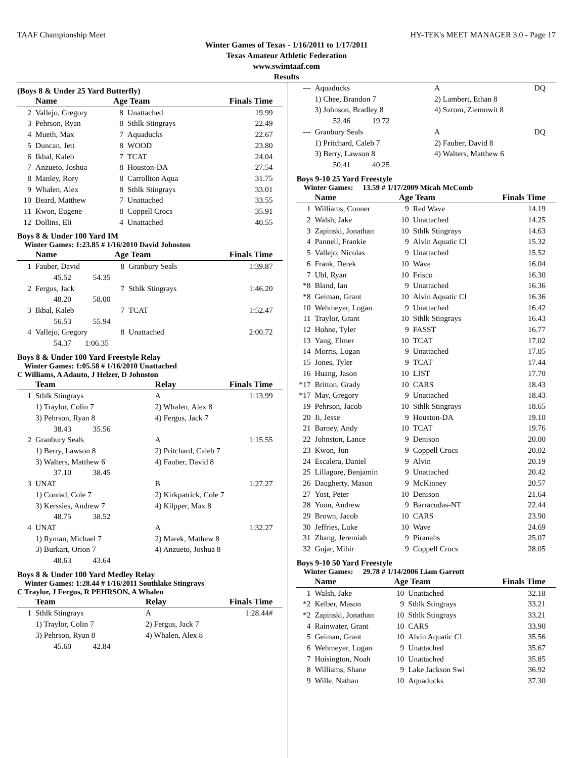TAAF Championship Meet HY-TEK's MEET MANAGER 3.0 - Page 17
Winter Games of Texas - 1/16/2011 to 1/17/2011
Texas Amateur Athletic Federation
www.swimtaaf.com
Results
(Boys 8 & Under 25 Yard Butterfly)
| | Name | Age Team | | Finals Time |
| --- | --- | --- | --- | --- |
| 2 | Vallejo, Gregory | 8 | Unattached | 19.99 |
| 3 | Pehrson, Ryan | 8 | Sthlk Stingrays | 22.49 |
| 4 | Mueth, Max | 7 | Aquaducks | 22.67 |
| 5 | Duncan, Jett | 8 | WOOD | 23.80 |
| 6 | Ikbal, Kaleb | 7 | TCAT | 24.04 |
| 7 | Anzueto, Joshua | 8 | Houston-DA | 27.54 |
| 8 | Manley, Rory | 8 | Carrollton Aqua | 31.75 |
| 9 | Whalen, Alex | 8 | Sthlk Stingrays | 33.01 |
| 10 | Beard, Matthew | 7 | Unattached | 33.55 |
| 11 | Kwon, Eugene | 8 | Coppell Crocs | 35.91 |
| 12 | Dollins, Eli | 4 | Unattached | 40.55 |
Boys 8 & Under 100 Yard IM
Winter Games: 1:23.85 # 1/16/2010 David Johnston
| | Name | Age Team | | Finals Time |
| --- | --- | --- | --- | --- |
| 1 | Fauber, David | 8 | Granbury Seals | 1:39.87 |
| | 45.52 54.35 | | | |
| 2 | Fergus, Jack | 7 | Sthlk Stingrays | 1:46.20 |
| | 48.20 58.00 | | | |
| 3 | Ikbal, Kaleb | 7 | TCAT | 1:52.47 |
| | 56.53 55.94 | | | |
| 4 | Vallejo, Gregory | 8 | Unattached | 2:00.72 |
| | 54.37 1:06.35 | | | |
Boys 8 & Under 100 Yard Freestyle Relay
Winter Games: 1:05.58 # 1/16/2010 Unattached
C Williams, A Adauto, J Helzer, D Johnston
| | Team | Relay | Finals Time |
| --- | --- | --- | --- |
| 1 | Sthlk Stingrays | A | 1:13.99 |
| | 1) Traylor, Colin 7 | 2) Whalen, Alex 8 | |
| | 3) Pehrson, Ryan 8 | 4) Fergus, Jack 7 | |
| | 38.43 35.56 | | |
| 2 | Granbury Seals | A | 1:15.55 |
| | 1) Berry, Lawson 8 | 2) Pritchard, Caleb 7 | |
| | 3) Walters, Matthew 6 | 4) Fauber, David 8 | |
| | 37.10 38.45 | | |
| 3 | UNAT | B | 1:27.27 |
| | 1) Conrad, Cole 7 | 2) Kirkpatrick, Cole 7 | |
| | 3) Kerssies, Andrew 7 | 4) Kilpper, Max 8 | |
| | 48.75 38.52 | | |
| 4 | UNAT | A | 1:32.27 |
| | 1) Ryman, Michael 7 | 2) Marek, Mathew 8 | |
| | 3) Burkart, Orion 7 | 4) Anzueto, Joshua 8 | |
| | 48.63 43.64 | | |
Boys 8 & Under 100 Yard Medley Relay
Winter Games: 1:28.44 # 1/16/2011 Southlake Stingrays
C Traylor, J Fergus, R PEHRSON, A Whalen
| | Team | Relay | Finals Time |
| --- | --- | --- | --- |
| 1 | Sthlk Stingrays | A | 1:28.44# |
| | 1) Traylor, Colin 7 | 2) Fergus, Jack 7 | |
| | 3) Pehrson, Ryan 8 | 4) Whalen, Alex 8 | |
| | 45.60 42.84 | | |
| --- | Aquaducks | A | DQ |
| | 1) Chee, Brandon 7 | 2) Lambert, Ethan 8 | |
| | 3) Johnson, Bradley 8 | 4) Szrom, Ziemowit 8 | |
| | 52.46 19.72 | | |
| --- | Granbury Seals | A | DQ |
| | 1) Pritchard, Caleb 7 | 2) Fauber, David 8 | |
| | 3) Berry, Lawson 8 | 4) Walters, Matthew 6 | |
| | 50.41 40.25 | | |
Boys 9-10 25 Yard Freestyle
Winter Games: 13.59 # 1/17/2009 Micah McComb
| | Name | Age Team | | Finals Time |
| --- | --- | --- | --- | --- |
| 1 | Williams, Conner | 9 | Red Wave | 14.19 |
| 2 | Walsh, Jake | 10 | Unattached | 14.25 |
| 3 | Zapinski, Jonathan | 10 | Sthlk Stingrays | 14.63 |
| 4 | Pannell, Frankie | 9 | Alvin Aquatic Cl | 15.32 |
| 5 | Vallejo, Nicolas | 9 | Unattached | 15.52 |
| 6 | Frank, Derek | 10 | Wave | 16.04 |
| 7 | Ubl, Ryan | 10 | Frisco | 16.30 |
| *8 | Bland, Ian | 9 | Unattached | 16.36 |
| *8 | Geiman, Grant | 10 | Alvin Aquatic Cl | 16.36 |
| 10 | Wehmeyer, Logan | 9 | Unattached | 16.42 |
| 11 | Traylor, Grant | 10 | Sthlk Stingrays | 16.43 |
| 12 | Hohne, Tyler | 9 | FASST | 16.77 |
| 13 | Yang, Elmer | 10 | TCAT | 17.02 |
| 14 | Morris, Logan | 9 | Unattached | 17.05 |
| 15 | Jones, Tyler | 9 | TCAT | 17.44 |
| 16 | Huang, Jason | 10 | LJST | 17.70 |
| *17 | Britton, Grady | 10 | CARS | 18.43 |
| *17 | May, Gregory | 9 | Unattached | 18.43 |
| 19 | Pehrson, Jacob | 10 | Sthlk Stingrays | 18.65 |
| 20 | Ji, Jesse | 9 | Houston-DA | 19.10 |
| 21 | Barney, Andy | 10 | TCAT | 19.76 |
| 22 | Johnston, Lance | 9 | Denison | 20.00 |
| 23 | Kwon, Jun | 9 | Coppell Crocs | 20.02 |
| 24 | Escalera, Daniel | 9 | Alvin | 20.19 |
| 25 | Lillagore, Benjamin | 9 | Unattached | 20.42 |
| 26 | Daugherty, Mason | 9 | McKinney | 20.57 |
| 27 | Yost, Peter | 10 | Denison | 21.64 |
| 28 | Yoon, Andrew | 9 | Barracudas-NT | 22.44 |
| 29 | Brown, Jacob | 10 | CARS | 23.90 |
| 30 | Jeffries, Luke | 10 | Wave | 24.69 |
| 31 | Zhang, Jeremiah | 9 | Piranahs | 25.07 |
| 32 | Gujar, Mihir | 9 | Coppell Crocs | 28.05 |
Boys 9-10 50 Yard Freestyle
Winter Games: 29.78 # 1/14/2006 Liam Garrott
| | Name | Age Team | | Finals Time |
| --- | --- | --- | --- | --- |
| 1 | Walsh, Jake | 10 | Unattached | 32.18 |
| *2 | Kelber, Mason | 9 | Sthlk Stingrays | 33.21 |
| *2 | Zapinski, Jonathan | 10 | Sthlk Stingrays | 33.21 |
| 4 | Rainwater, Grant | 10 | CARS | 33.90 |
| 5 | Geiman, Grant | 10 | Alvin Aquatic Cl | 35.56 |
| 6 | Wehmeyer, Logan | 9 | Unattached | 35.67 |
| 7 | Hoisington, Noah | 10 | Unattached | 35.85 |
| 8 | Williams, Shane | 9 | Lake Jackson Swi | 36.92 |
| 9 | Wille, Nathan | 10 | Aquaducks | 37.30 |